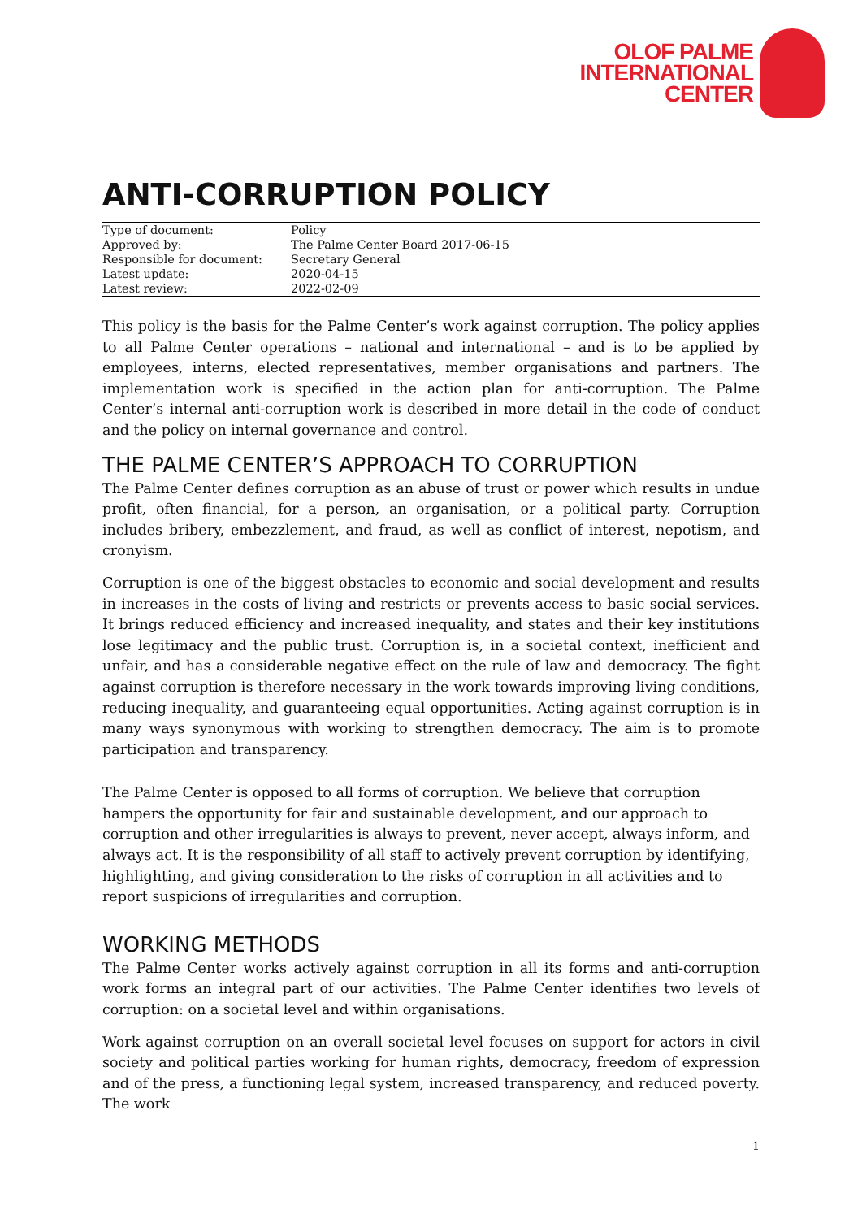OLOF PALME
INTERNATIONAL
CENTER
ANTI-CORRUPTION POLICY
| Type of document: | Policy |
| Approved by: | The Palme Center Board 2017-06-15 |
| Responsible for document: | Secretary General |
| Latest update: | 2020-04-15 |
| Latest review: | 2022-02-09 |
This policy is the basis for the Palme Center’s work against corruption. The policy applies to all Palme Center operations – national and international – and is to be applied by employees, interns, elected representatives, member organisations and partners. The implementation work is specified in the action plan for anti-corruption. The Palme Center’s internal anti-corruption work is described in more detail in the code of conduct and the policy on internal governance and control.
THE PALME CENTER’S APPROACH TO CORRUPTION
The Palme Center defines corruption as an abuse of trust or power which results in undue profit, often financial, for a person, an organisation, or a political party. Corruption includes bribery, embezzlement, and fraud, as well as conflict of interest, nepotism, and cronyism.
Corruption is one of the biggest obstacles to economic and social development and results in increases in the costs of living and restricts or prevents access to basic social services. It brings reduced efficiency and increased inequality, and states and their key institutions lose legitimacy and the public trust. Corruption is, in a societal context, inefficient and unfair, and has a considerable negative effect on the rule of law and democracy. The fight against corruption is therefore necessary in the work towards improving living conditions, reducing inequality, and guaranteeing equal opportunities. Acting against corruption is in many ways synonymous with working to strengthen democracy. The aim is to promote participation and transparency.
The Palme Center is opposed to all forms of corruption. We believe that corruption hampers the opportunity for fair and sustainable development, and our approach to corruption and other irregularities is always to prevent, never accept, always inform, and always act. It is the responsibility of all staff to actively prevent corruption by identifying, highlighting, and giving consideration to the risks of corruption in all activities and to report suspicions of irregularities and corruption.
WORKING METHODS
The Palme Center works actively against corruption in all its forms and anti-corruption work forms an integral part of our activities. The Palme Center identifies two levels of corruption: on a societal level and within organisations.
Work against corruption on an overall societal level focuses on support for actors in civil society and political parties working for human rights, democracy, freedom of expression and of the press, a functioning legal system, increased transparency, and reduced poverty. The work
1